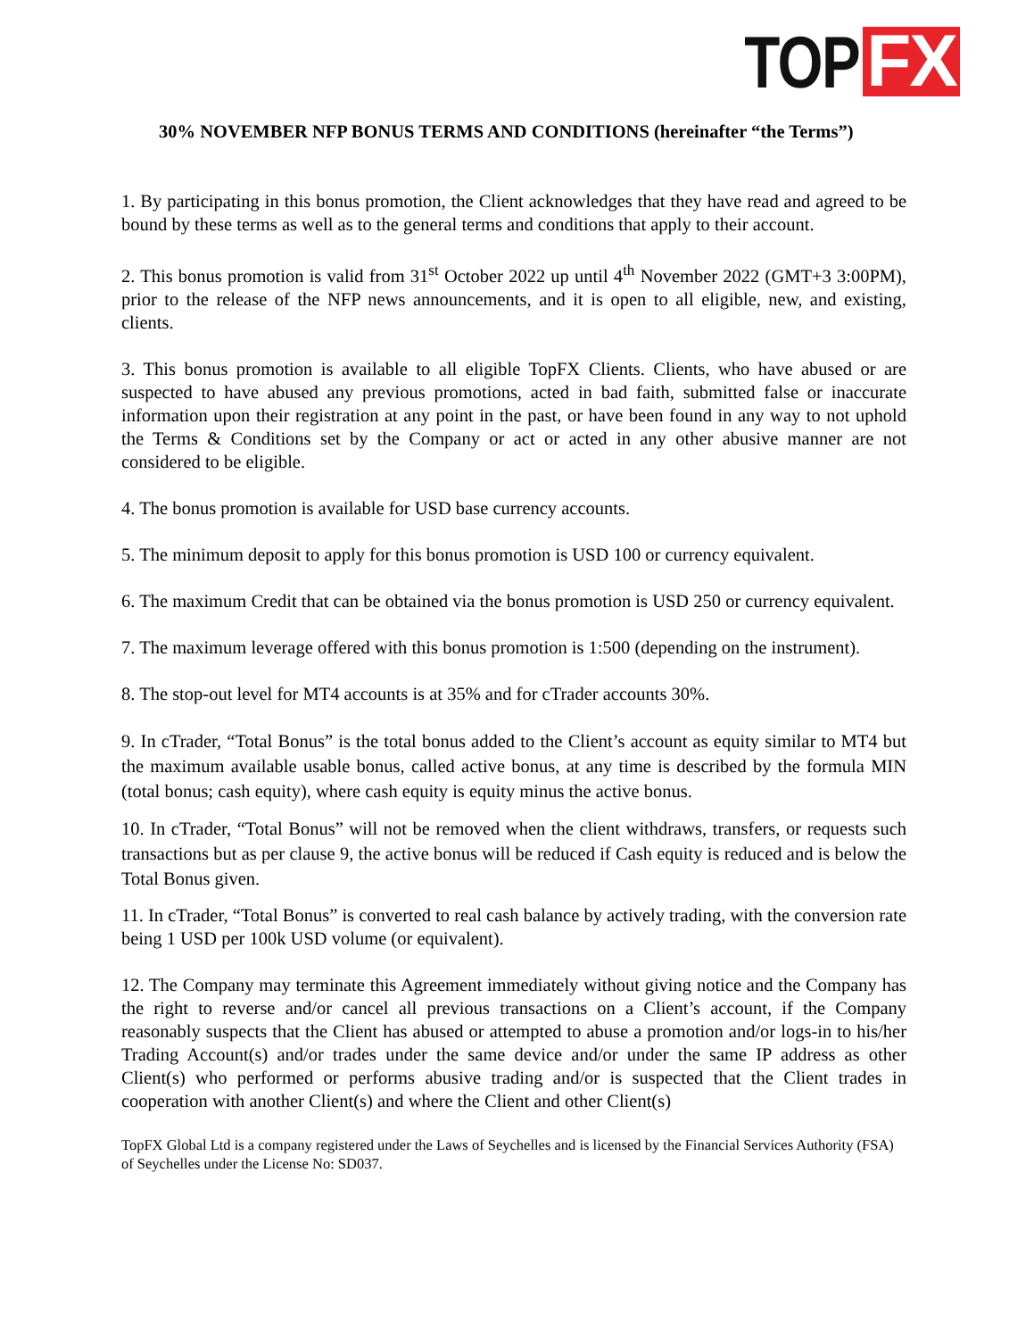TOP FX
30% NOVEMBER NFP BONUS TERMS AND CONDITIONS (hereinafter “the Terms”)
1. By participating in this bonus promotion, the Client acknowledges that they have read and agreed to be bound by these terms as well as to the general terms and conditions that apply to their account.
2. This bonus promotion is valid from 31<sup>st</sup> October 2022 up until 4<sup>th</sup> November 2022 (GMT+3 3:00PM), prior to the release of the NFP news announcements, and it is open to all eligible, new, and existing, clients.
3. This bonus promotion is available to all eligible TopFX Clients. Clients, who have abused or are suspected to have abused any previous promotions, acted in bad faith, submitted false or inaccurate information upon their registration at any point in the past, or have been found in any way to not uphold the Terms & Conditions set by the Company or act or acted in any other abusive manner are not considered to be eligible.
4. The bonus promotion is available for USD base currency accounts.
5. The minimum deposit to apply for this bonus promotion is USD 100 or currency equivalent.
6. The maximum Credit that can be obtained via the bonus promotion is USD 250 or currency equivalent.
7. The maximum leverage offered with this bonus promotion is 1:500 (depending on the instrument).
8. The stop-out level for MT4 accounts is at 35% and for cTrader accounts 30%.
9. In cTrader, “Total Bonus” is the total bonus added to the Client’s account as equity similar to MT4 but the maximum available usable bonus, called active bonus, at any time is described by the formula MIN (total bonus; cash equity), where cash equity is equity minus the active bonus.
10. In cTrader, “Total Bonus” will not be removed when the client withdraws, transfers, or requests such transactions but as per clause 9, the active bonus will be reduced if Cash equity is reduced and is below the Total Bonus given.
11. In cTrader, “Total Bonus” is converted to real cash balance by actively trading, with the conversion rate being 1 USD per 100k USD volume (or equivalent).
12. The Company may terminate this Agreement immediately without giving notice and the Company has the right to reverse and/or cancel all previous transactions on a Client’s account, if the Company reasonably suspects that the Client has abused or attempted to abuse a promotion and/or logs-in to his/her Trading Account(s) and/or trades under the same device and/or under the same IP address as other Client(s) who performed or performs abusive trading and/or is suspected that the Client trades in cooperation with another Client(s) and where the Client and other Client(s)
TopFX Global Ltd is a company registered under the Laws of Seychelles and is licensed by the Financial Services Authority (FSA) of Seychelles under the License No: SD037.